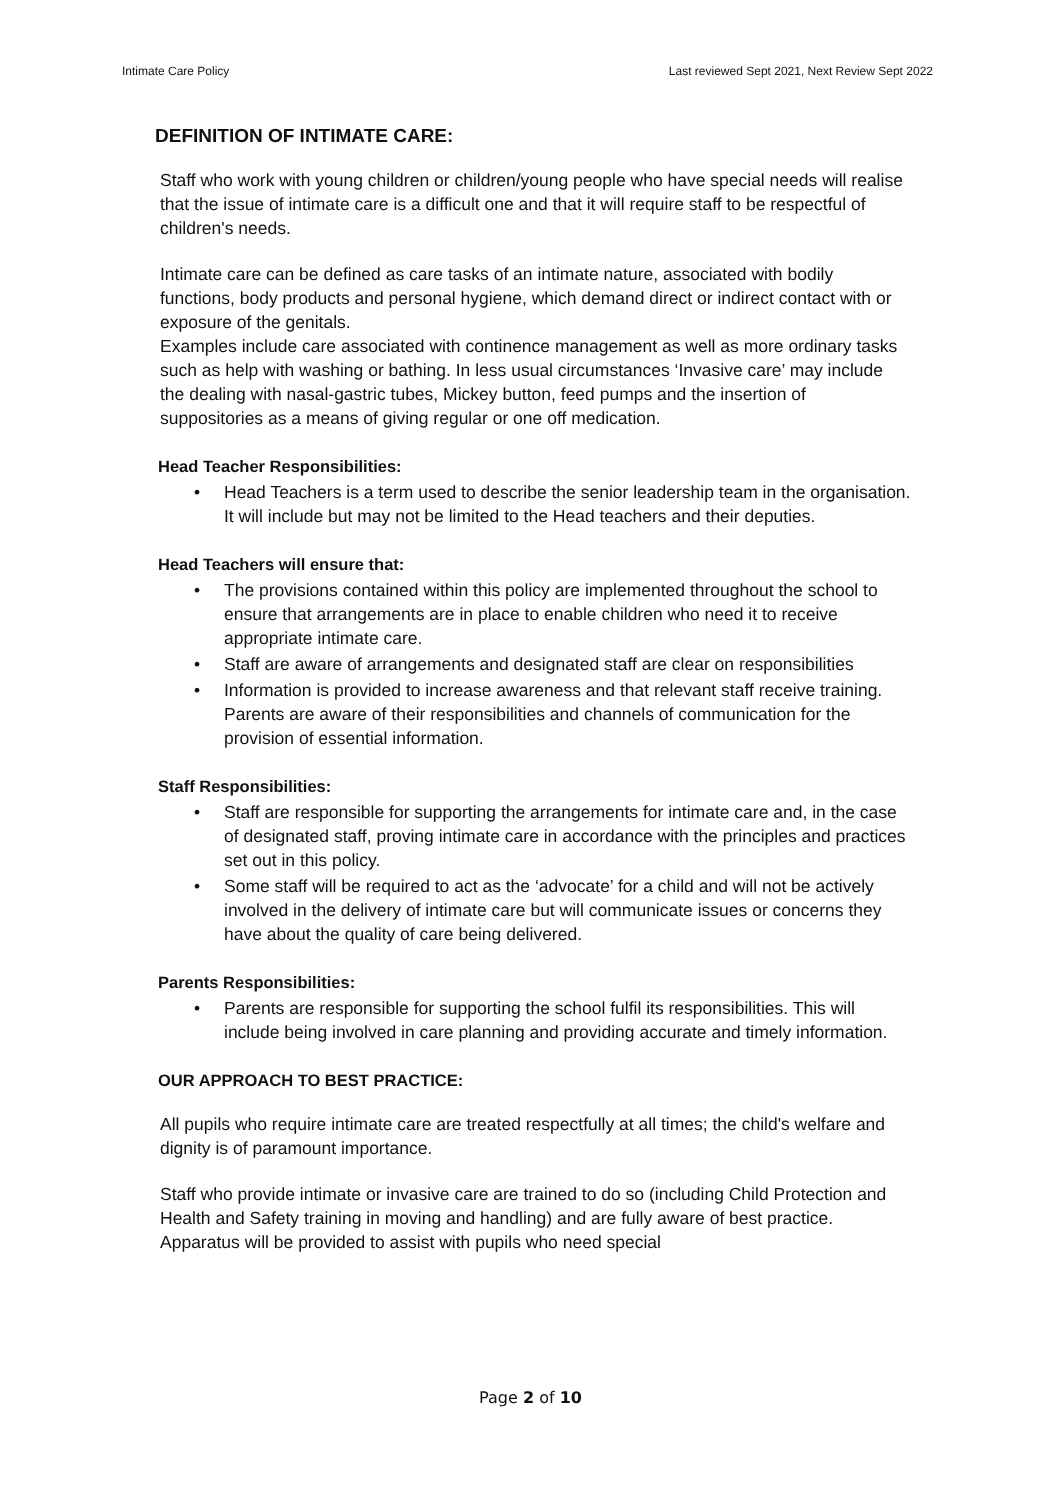Intimate Care Policy Last reviewed Sept 2021, Next Review Sept 2022
DEFINITION OF INTIMATE CARE:
Staff who work with young children or children/young people who have special needs will realise that the issue of intimate care is a difficult one and that it will require staff to be respectful of children's needs.
Intimate care can be defined as care tasks of an intimate nature, associated with bodily functions, body products and personal hygiene, which demand direct or indirect contact with or exposure of the genitals.
Examples include care associated with continence management as well as more ordinary tasks such as help with washing or bathing. In less usual circumstances ‘Invasive care’ may include the dealing with nasal-gastric tubes, Mickey button, feed pumps and the insertion of suppositories as a means of giving regular or one off medication.
Head Teacher Responsibilities:
• Head Teachers is a term used to describe the senior leadership team in the organisation. It will include but may not be limited to the Head teachers and their deputies.
Head Teachers will ensure that:
• The provisions contained within this policy are implemented throughout the school to ensure that arrangements are in place to enable children who need it to receive appropriate intimate care.
• Staff are aware of arrangements and designated staff are clear on responsibilities
• Information is provided to increase awareness and that relevant staff receive training. Parents are aware of their responsibilities and channels of communication for the provision of essential information.
Staff Responsibilities:
• Staff are responsible for supporting the arrangements for intimate care and, in the case of designated staff, proving intimate care in accordance with the principles and practices set out in this policy.
• Some staff will be required to act as the ‘advocate’ for a child and will not be actively involved in the delivery of intimate care but will communicate issues or concerns they have about the quality of care being delivered.
Parents Responsibilities:
• Parents are responsible for supporting the school fulfil its responsibilities. This will include being involved in care planning and providing accurate and timely information.
OUR APPROACH TO BEST PRACTICE:
All pupils who require intimate care are treated respectfully at all times; the child's welfare and dignity is of paramount importance.
Staff who provide intimate or invasive care are trained to do so (including Child Protection and Health and Safety training in moving and handling) and are fully aware of best practice. Apparatus will be provided to assist with pupils who need special
Page 2 of 10